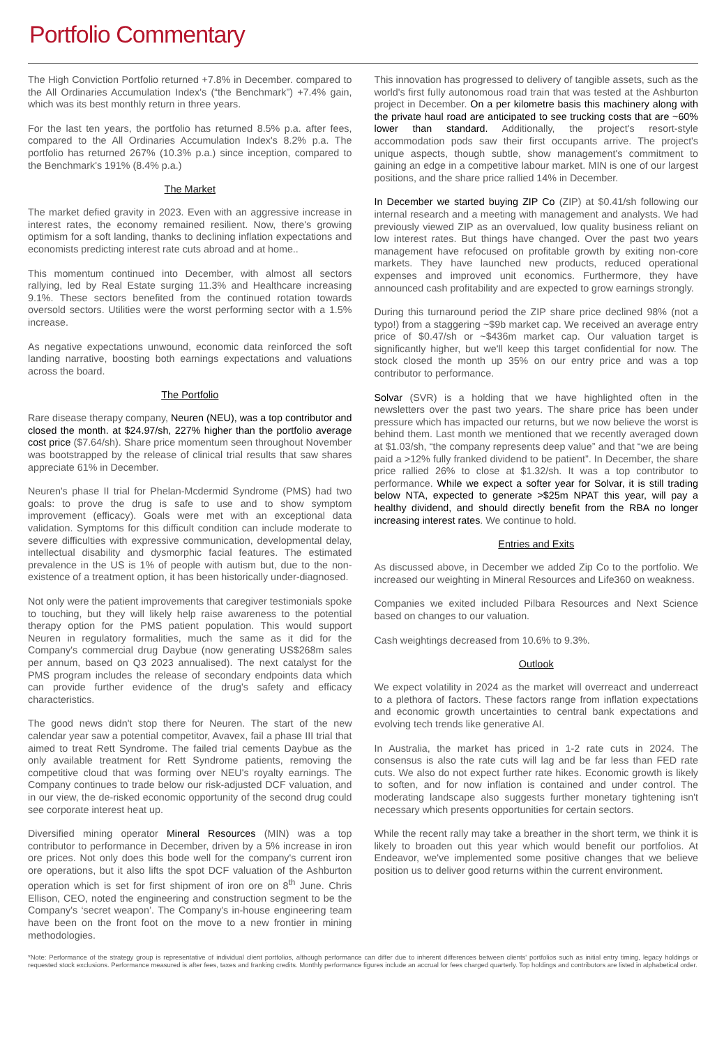Portfolio Commentary
The High Conviction Portfolio returned +7.8% in December. compared to the All Ordinaries Accumulation Index's (“the Benchmark”) +7.4% gain, which was its best monthly return in three years.
For the last ten years, the portfolio has returned 8.5% p.a. after fees, compared to the All Ordinaries Accumulation Index's 8.2% p.a. The portfolio has returned 267% (10.3% p.a.) since inception, compared to the Benchmark's 191% (8.4% p.a.)
The Market
The market defied gravity in 2023. Even with an aggressive increase in interest rates, the economy remained resilient. Now, there's growing optimism for a soft landing, thanks to declining inflation expectations and economists predicting interest rate cuts abroad and at home..
This momentum continued into December, with almost all sectors rallying, led by Real Estate surging 11.3% and Healthcare increasing 9.1%. These sectors benefited from the continued rotation towards oversold sectors. Utilities were the worst performing sector with a 1.5% increase.
As negative expectations unwound, economic data reinforced the soft landing narrative, boosting both earnings expectations and valuations across the board.
The Portfolio
Rare disease therapy company, Neuren (NEU), was a top contributor and closed the month. at $24.97/sh, 227% higher than the portfolio average cost price ($7.64/sh). Share price momentum seen throughout November was bootstrapped by the release of clinical trial results that saw shares appreciate 61% in December.
Neuren's phase II trial for Phelan-Mcdermid Syndrome (PMS) had two goals: to prove the drug is safe to use and to show symptom improvement (efficacy). Goals were met with an exceptional data validation. Symptoms for this difficult condition can include moderate to severe difficulties with expressive communication, developmental delay, intellectual disability and dysmorphic facial features. The estimated prevalence in the US is 1% of people with autism but, due to the non-existence of a treatment option, it has been historically under-diagnosed.
Not only were the patient improvements that caregiver testimonials spoke to touching, but they will likely help raise awareness to the potential therapy option for the PMS patient population. This would support Neuren in regulatory formalities, much the same as it did for the Company's commercial drug Daybue (now generating US$268m sales per annum, based on Q3 2023 annualised). The next catalyst for the PMS program includes the release of secondary endpoints data which can provide further evidence of the drug's safety and efficacy characteristics.
The good news didn't stop there for Neuren. The start of the new calendar year saw a potential competitor, Avavex, fail a phase III trial that aimed to treat Rett Syndrome. The failed trial cements Daybue as the only available treatment for Rett Syndrome patients, removing the competitive cloud that was forming over NEU's royalty earnings. The Company continues to trade below our risk-adjusted DCF valuation, and in our view, the de-risked economic opportunity of the second drug could see corporate interest heat up.
Diversified mining operator Mineral Resources (MIN) was a top contributor to performance in December, driven by a 5% increase in iron ore prices. Not only does this bode well for the company's current iron ore operations, but it also lifts the spot DCF valuation of the Ashburton operation which is set for first shipment of iron ore on 8<sup>th</sup> June. Chris Ellison, CEO, noted the engineering and construction segment to be the Company's ‘secret weapon’. The Company's in-house engineering team have been on the front foot on the move to a new frontier in mining methodologies.
This innovation has progressed to delivery of tangible assets, such as the world's first fully autonomous road train that was tested at the Ashburton project in December. On a per kilometre basis this machinery along with the private haul road are anticipated to see trucking costs that are ~60% lower than standard. Additionally, the project's resort-style accommodation pods saw their first occupants arrive. The project's unique aspects, though subtle, show management's commitment to gaining an edge in a competitive labour market. MIN is one of our largest positions, and the share price rallied 14% in December.
In December we started buying ZIP Co (ZIP) at $0.41/sh following our internal research and a meeting with management and analysts. We had previously viewed ZIP as an overvalued, low quality business reliant on low interest rates. But things have changed. Over the past two years management have refocused on profitable growth by exiting non-core markets. They have launched new products, reduced operational expenses and improved unit economics. Furthermore, they have announced cash profitability and are expected to grow earnings strongly.
During this turnaround period the ZIP share price declined 98% (not a typo!) from a staggering ~$9b market cap. We received an average entry price of $0.47/sh or ~$436m market cap. Our valuation target is significantly higher, but we'll keep this target confidential for now. The stock closed the month up 35% on our entry price and was a top contributor to performance.
Solvar (SVR) is a holding that we have highlighted often in the newsletters over the past two years. The share price has been under pressure which has impacted our returns, but we now believe the worst is behind them. Last month we mentioned that we recently averaged down at $1.03/sh, “the company represents deep value” and that “we are being paid a >12% fully franked dividend to be patient”. In December, the share price rallied 26% to close at $1.32/sh. It was a top contributor to performance. While we expect a softer year for Solvar, it is still trading below NTA, expected to generate >$25m NPAT this year, will pay a healthy dividend, and should directly benefit from the RBA no longer increasing interest rates. We continue to hold.
Entries and Exits
As discussed above, in December we added Zip Co to the portfolio. We increased our weighting in Mineral Resources and Life360 on weakness.
Companies we exited included Pilbara Resources and Next Science based on changes to our valuation.
Cash weightings decreased from 10.6% to 9.3%.
Outlook
We expect volatility in 2024 as the market will overreact and underreact to a plethora of factors. These factors range from inflation expectations and economic growth uncertainties to central bank expectations and evolving tech trends like generative AI.
In Australia, the market has priced in 1-2 rate cuts in 2024. The consensus is also the rate cuts will lag and be far less than FED rate cuts. We also do not expect further rate hikes. Economic growth is likely to soften, and for now inflation is contained and under control. The moderating landscape also suggests further monetary tightening isn't necessary which presents opportunities for certain sectors.
While the recent rally may take a breather in the short term, we think it is likely to broaden out this year which would benefit our portfolios. At Endeavor, we've implemented some positive changes that we believe position us to deliver good returns within the current environment.
*Note: Performance of the strategy group is representative of individual client portfolios, although performance can differ due to inherent differences between clients' portfolios such as initial entry timing, legacy holdings or requested stock exclusions. Performance measured is after fees, taxes and franking credits. Monthly performance figures include an accrual for fees charged quarterly. Top holdings and contributors are listed in alphabetical order.